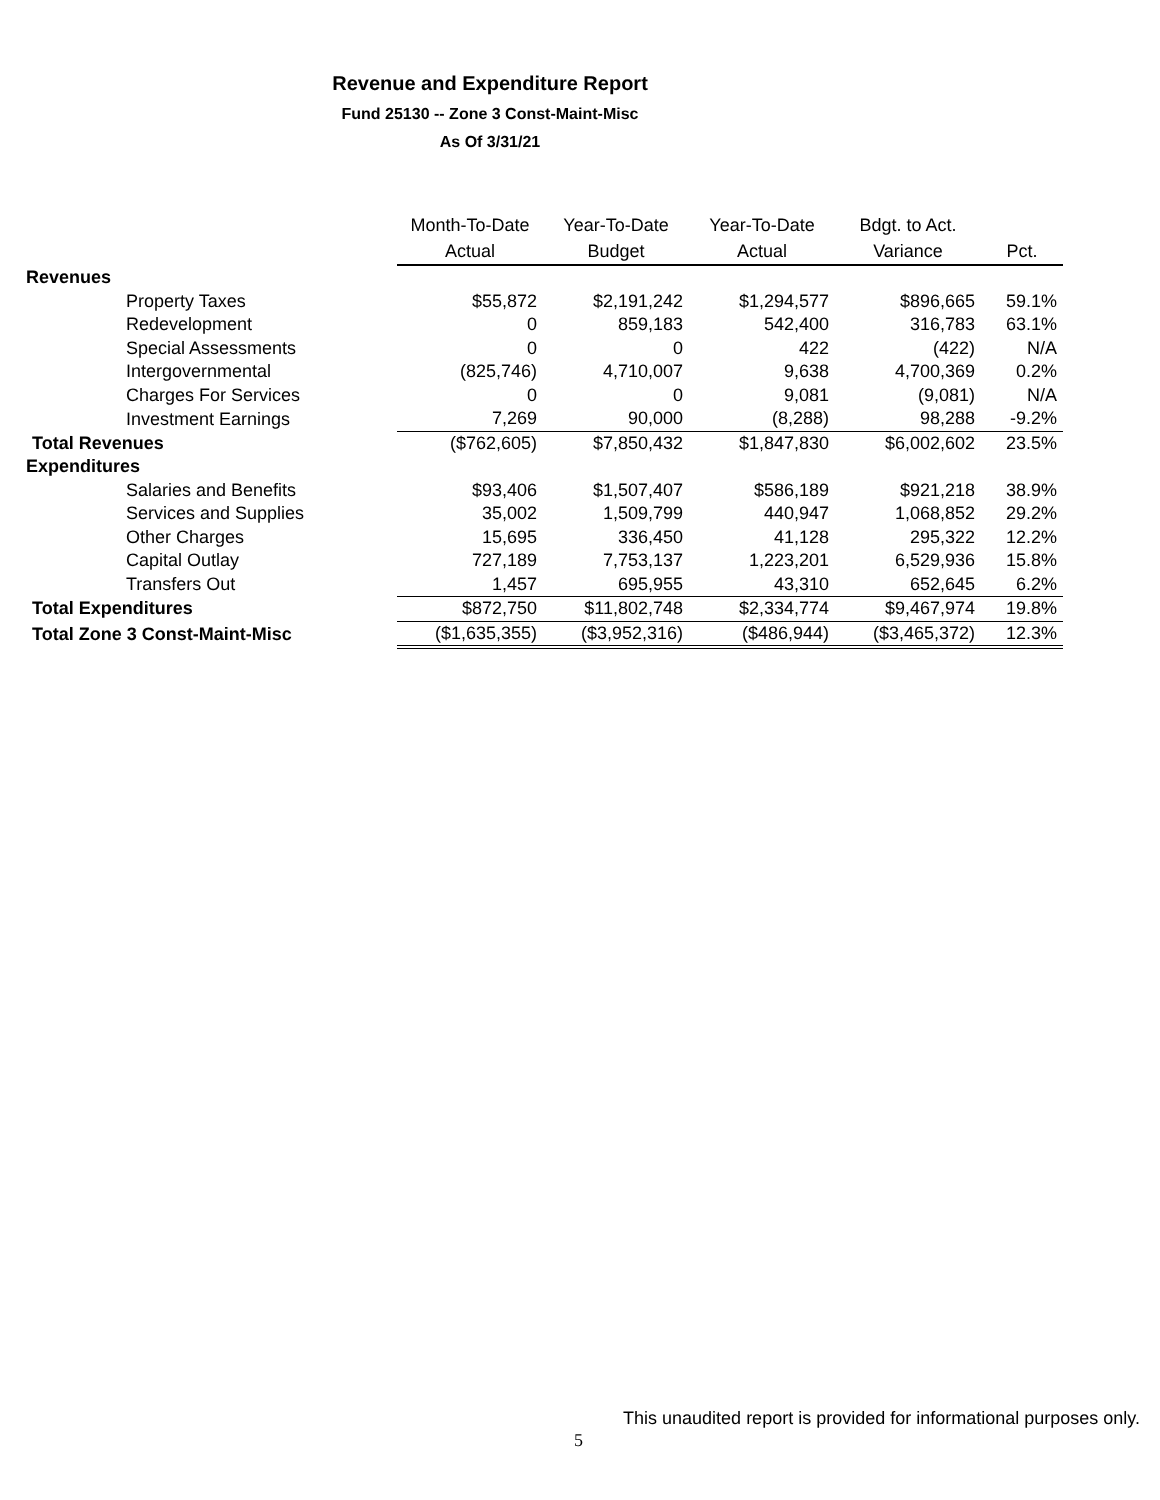Revenue and Expenditure Report
Fund 25130 -- Zone 3 Const-Maint-Misc
As Of 3/31/21
| | Month-To-Date Actual | Year-To-Date Budget | Year-To-Date Actual | Bdgt. to Act. Variance | Pct. |
| --- | --- | --- | --- | --- | --- |
| Revenues | | | | | |
| Property Taxes | $55,872 | $2,191,242 | $1,294,577 | $896,665 | 59.1% |
| Redevelopment | 0 | 859,183 | 542,400 | 316,783 | 63.1% |
| Special Assessments | 0 | 0 | 422 | (422) | N/A |
| Intergovernmental | (825,746) | 4,710,007 | 9,638 | 4,700,369 | 0.2% |
| Charges For Services | 0 | 0 | 9,081 | (9,081) | N/A |
| Investment Earnings | 7,269 | 90,000 | (8,288) | 98,288 | -9.2% |
| Total Revenues | ($762,605) | $7,850,432 | $1,847,830 | $6,002,602 | 23.5% |
| Expenditures | | | | | |
| Salaries and Benefits | $93,406 | $1,507,407 | $586,189 | $921,218 | 38.9% |
| Services and Supplies | 35,002 | 1,509,799 | 440,947 | 1,068,852 | 29.2% |
| Other Charges | 15,695 | 336,450 | 41,128 | 295,322 | 12.2% |
| Capital Outlay | 727,189 | 7,753,137 | 1,223,201 | 6,529,936 | 15.8% |
| Transfers Out | 1,457 | 695,955 | 43,310 | 652,645 | 6.2% |
| Total Expenditures | $872,750 | $11,802,748 | $2,334,774 | $9,467,974 | 19.8% |
| Total Zone 3 Const-Maint-Misc | ($1,635,355) | ($3,952,316) | ($486,944) | ($3,465,372) | 12.3% |
This unaudited report is provided for informational purposes only.
5